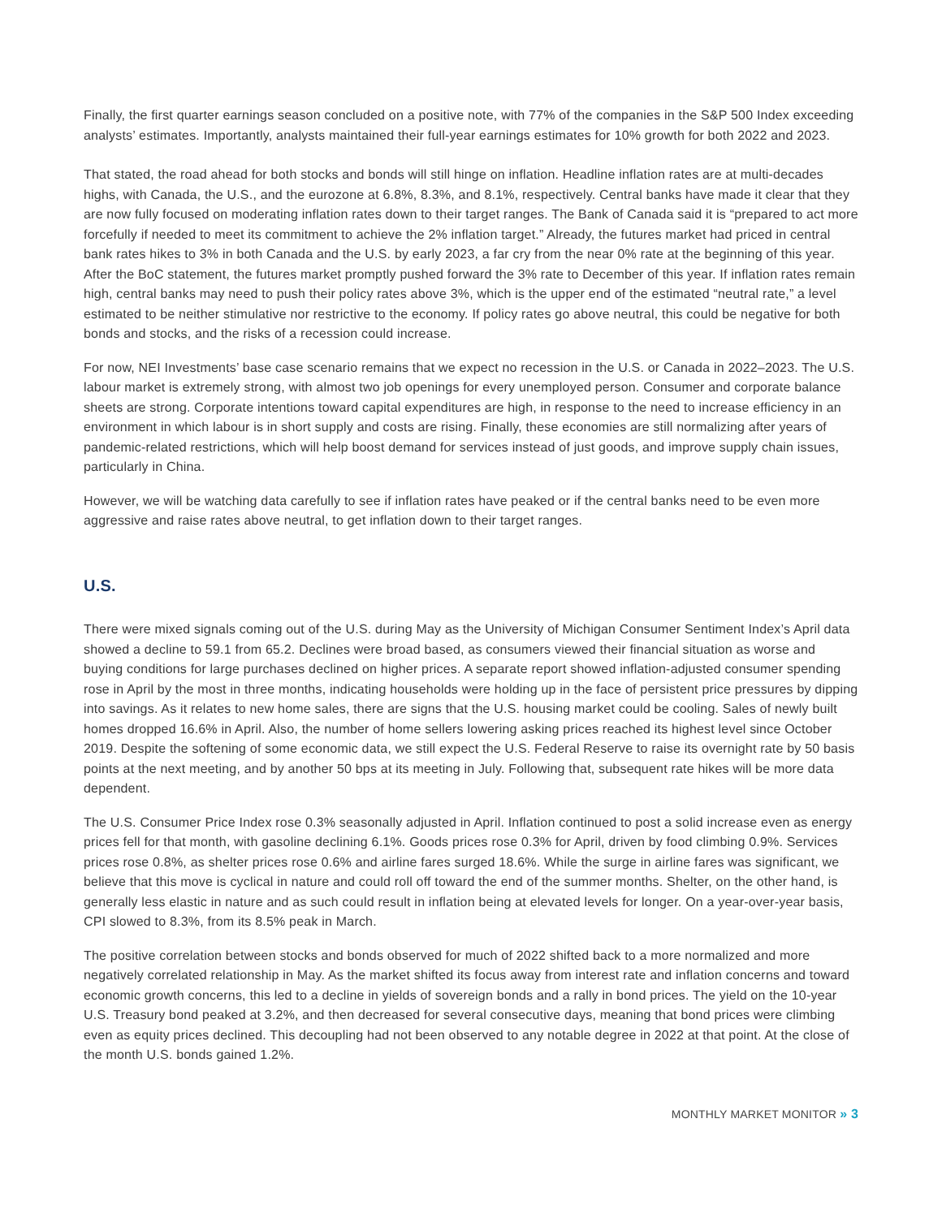Finally, the first quarter earnings season concluded on a positive note, with 77% of the companies in the S&P 500 Index exceeding analysts’ estimates. Importantly, analysts maintained their full-year earnings estimates for 10% growth for both 2022 and 2023.
That stated, the road ahead for both stocks and bonds will still hinge on inflation. Headline inflation rates are at multi-decades highs, with Canada, the U.S., and the eurozone at 6.8%, 8.3%, and 8.1%, respectively. Central banks have made it clear that they are now fully focused on moderating inflation rates down to their target ranges. The Bank of Canada said it is “prepared to act more forcefully if needed to meet its commitment to achieve the 2% inflation target.” Already, the futures market had priced in central bank rates hikes to 3% in both Canada and the U.S. by early 2023, a far cry from the near 0% rate at the beginning of this year. After the BoC statement, the futures market promptly pushed forward the 3% rate to December of this year. If inflation rates remain high, central banks may need to push their policy rates above 3%, which is the upper end of the estimated “neutral rate,” a level estimated to be neither stimulative nor restrictive to the economy. If policy rates go above neutral, this could be negative for both bonds and stocks, and the risks of a recession could increase.
For now, NEI Investments’ base case scenario remains that we expect no recession in the U.S. or Canada in 2022–2023. The U.S. labour market is extremely strong, with almost two job openings for every unemployed person. Consumer and corporate balance sheets are strong. Corporate intentions toward capital expenditures are high, in response to the need to increase efficiency in an environment in which labour is in short supply and costs are rising. Finally, these economies are still normalizing after years of pandemic-related restrictions, which will help boost demand for services instead of just goods, and improve supply chain issues, particularly in China.
However, we will be watching data carefully to see if inflation rates have peaked or if the central banks need to be even more aggressive and raise rates above neutral, to get inflation down to their target ranges.
U.S.
There were mixed signals coming out of the U.S. during May as the University of Michigan Consumer Sentiment Index’s April data showed a decline to 59.1 from 65.2. Declines were broad based, as consumers viewed their financial situation as worse and buying conditions for large purchases declined on higher prices. A separate report showed inflation-adjusted consumer spending rose in April by the most in three months, indicating households were holding up in the face of persistent price pressures by dipping into savings. As it relates to new home sales, there are signs that the U.S. housing market could be cooling. Sales of newly built homes dropped 16.6% in April. Also, the number of home sellers lowering asking prices reached its highest level since October 2019. Despite the softening of some economic data, we still expect the U.S. Federal Reserve to raise its overnight rate by 50 basis points at the next meeting, and by another 50 bps at its meeting in July. Following that, subsequent rate hikes will be more data dependent.
The U.S. Consumer Price Index rose 0.3% seasonally adjusted in April. Inflation continued to post a solid increase even as energy prices fell for that month, with gasoline declining 6.1%. Goods prices rose 0.3% for April, driven by food climbing 0.9%. Services prices rose 0.8%, as shelter prices rose 0.6% and airline fares surged 18.6%. While the surge in airline fares was significant, we believe that this move is cyclical in nature and could roll off toward the end of the summer months. Shelter, on the other hand, is generally less elastic in nature and as such could result in inflation being at elevated levels for longer. On a year-over-year basis, CPI slowed to 8.3%, from its 8.5% peak in March.
The positive correlation between stocks and bonds observed for much of 2022 shifted back to a more normalized and more negatively correlated relationship in May. As the market shifted its focus away from interest rate and inflation concerns and toward economic growth concerns, this led to a decline in yields of sovereign bonds and a rally in bond prices. The yield on the 10-year U.S. Treasury bond peaked at 3.2%, and then decreased for several consecutive days, meaning that bond prices were climbing even as equity prices declined. This decoupling had not been observed to any notable degree in 2022 at that point. At the close of the month U.S. bonds gained 1.2%.
MONTHLY MARKET MONITOR » 3